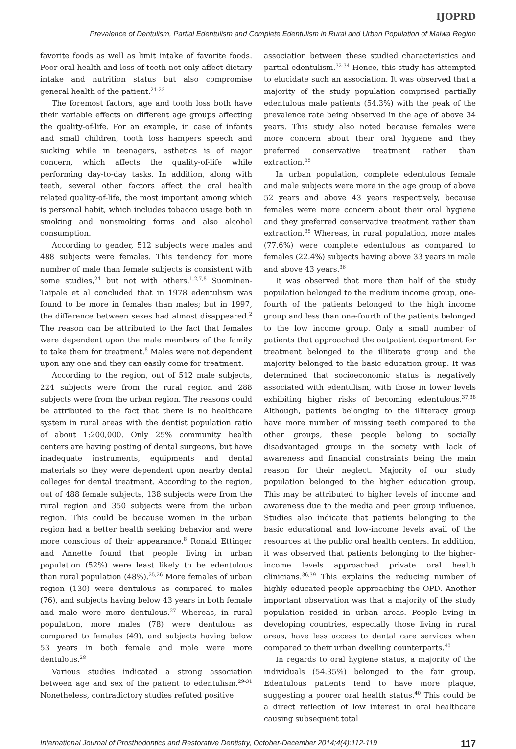IJOPRD
Prevalence of Dentulism, Partial Edentulism and Complete Edentulism in Rural and Urban Population of Malwa Region
favorite foods as well as limit intake of favorite foods. Poor oral health and loss of teeth not only affect dietary intake and nutrition status but also compromise general health of the patient.<sup>21-23</sup>
The foremost factors, age and tooth loss both have their variable effects on different age groups affecting the quality-of-life. For an example, in case of infants and small children, tooth loss hampers speech and sucking while in teenagers, esthetics is of major concern, which affects the quality-of-life while performing day-to-day tasks. In addition, along with teeth, several other factors affect the oral health related quality-of-life, the most important among which is personal habit, which includes tobacco usage both in smoking and nonsmoking forms and also alcohol consumption.
According to gender, 512 subjects were males and 488 subjects were females. This tendency for more number of male than female subjects is consistent with some studies,<sup>24</sup> but not with others.<sup>1,2,7,8</sup> Suominen-Taipale et al concluded that in 1978 edentulism was found to be more in females than males; but in 1997, the difference between sexes had almost disappeared.<sup>2</sup> The reason can be attributed to the fact that females were dependent upon the male members of the family to take them for treatment.<sup>8</sup> Males were not dependent upon any one and they can easily come for treatment.
According to the region, out of 512 male subjects, 224 subjects were from the rural region and 288 subjects were from the urban region. The reasons could be attributed to the fact that there is no healthcare system in rural areas with the dentist population ratio of about 1:200,000. Only 25% community health centers are having posting of dental surgeons, but have inadequate instruments, equipments and dental materials so they were dependent upon nearby dental colleges for dental treatment. According to the region, out of 488 female subjects, 138 subjects were from the rural region and 350 subjects were from the urban region. This could be because women in the urban region had a better health seeking behavior and were more conscious of their appearance.<sup>8</sup> Ronald Ettinger and Annette found that people living in urban population (52%) were least likely to be edentulous than rural population (48%).<sup>25,26</sup> More females of urban region (130) were dentulous as compared to males (76), and subjects having below 43 years in both female and male were more dentulous.<sup>27</sup> Whereas, in rural population, more males (78) were dentulous as compared to females (49), and subjects having below 53 years in both female and male were more dentulous.<sup>28</sup>
Various studies indicated a strong association between age and sex of the patient to edentulism.<sup>29-31</sup> Nonetheless, contradictory studies refuted positive
association between these studied characteristics and partial edentulism.<sup>32-34</sup> Hence, this study has attempted to elucidate such an association. It was observed that a majority of the study population comprised partially edentulous male patients (54.3%) with the peak of the prevalence rate being observed in the age of above 34 years. This study also noted because females were more concern about their oral hygiene and they preferred conservative treatment rather than extraction.<sup>35</sup>
In urban population, complete edentulous female and male subjects were more in the age group of above 52 years and above 43 years respectively, because females were more concern about their oral hygiene and they preferred conservative treatment rather than extraction.<sup>35</sup> Whereas, in rural population, more males (77.6%) were complete edentulous as compared to females (22.4%) subjects having above 33 years in male and above 43 years.<sup>36</sup>
It was observed that more than half of the study population belonged to the medium income group, one-fourth of the patients belonged to the high income group and less than one-fourth of the patients belonged to the low income group. Only a small number of patients that approached the outpatient department for treatment belonged to the illiterate group and the majority belonged to the basic education group. It was determined that socioeconomic status is negatively associated with edentulism, with those in lower levels exhibiting higher risks of becoming edentulous.<sup>37,38</sup> Although, patients belonging to the illiteracy group have more number of missing teeth compared to the other groups, these people belong to socially disadvantaged groups in the society with lack of awareness and financial constraints being the main reason for their neglect. Majority of our study population belonged to the higher education group. This may be attributed to higher levels of income and awareness due to the media and peer group influence. Studies also indicate that patients belonging to the basic educational and low-income levels avail of the resources at the public oral health centers. In addition, it was observed that patients belonging to the higher-income levels approached private oral health clinicians.<sup>36,39</sup> This explains the reducing number of highly educated people approaching the OPD. Another important observation was that a majority of the study population resided in urban areas. People living in developing countries, especially those living in rural areas, have less access to dental care services when compared to their urban dwelling counterparts.<sup>40</sup>
In regards to oral hygiene status, a majority of the individuals (54.35%) belonged to the fair group. Edentulous patients tend to have more plaque, suggesting a poorer oral health status.<sup>40</sup> This could be a direct reflection of low interest in oral healthcare causing subsequent total
International Journal of Prosthodontics and Restorative Dentistry, October-December 2014;4(4):112-119 117